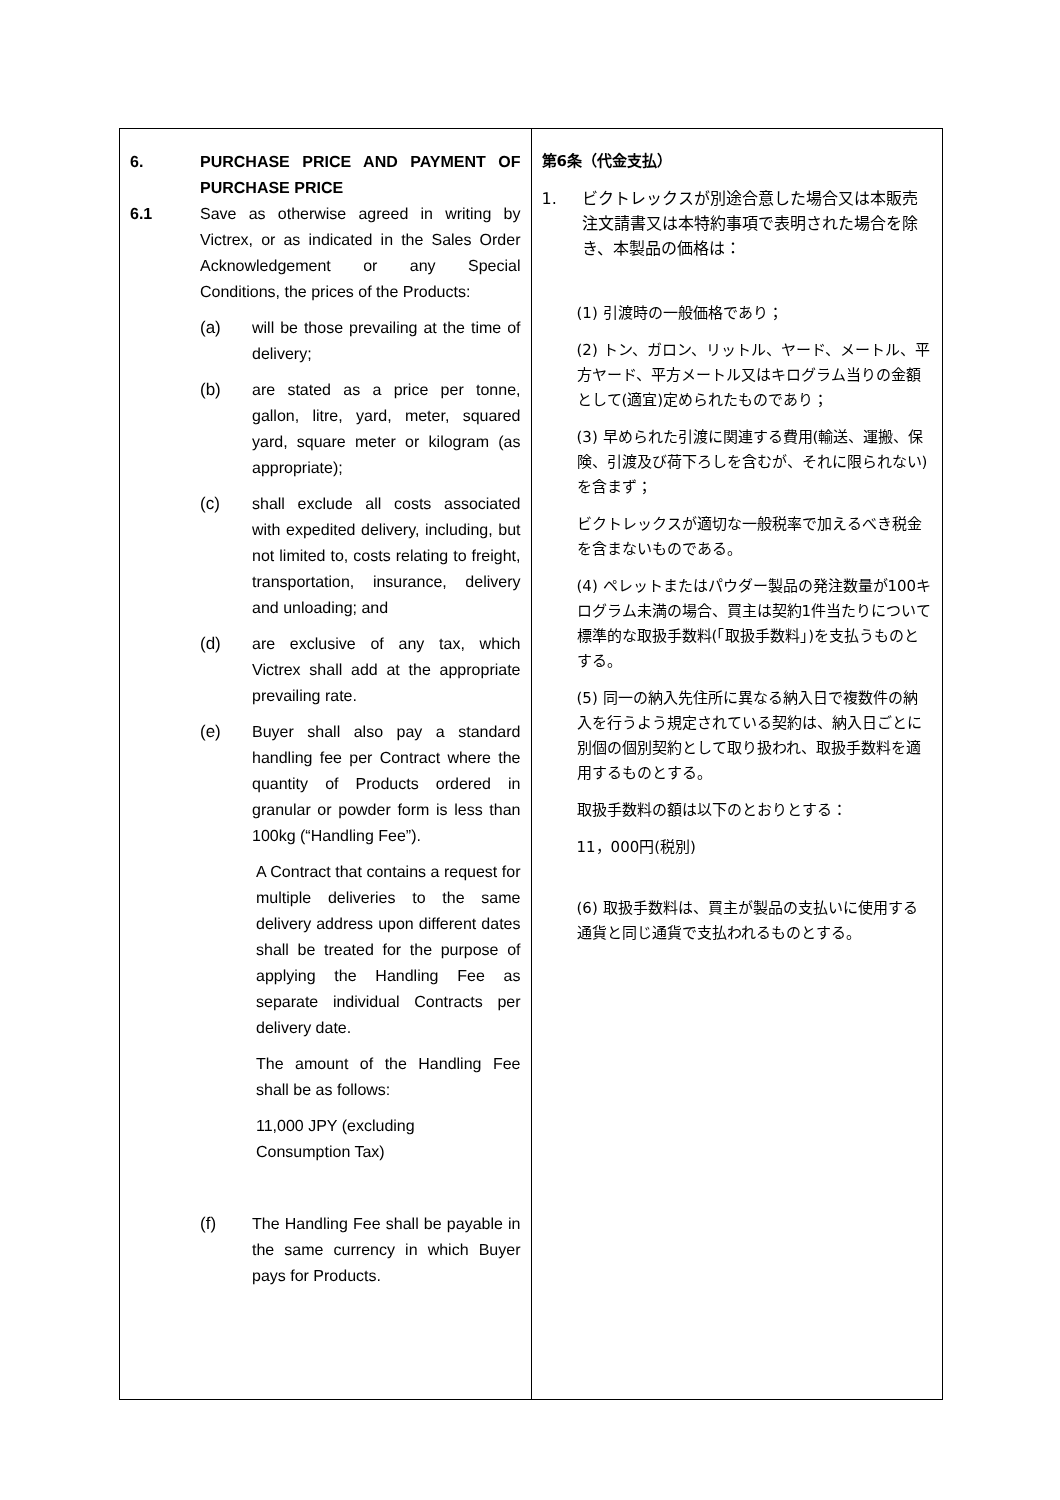| 6. PURCHASE PRICE AND PAYMENT OF PURCHASE PRICE 6.1 Save as otherwise agreed in writing by Victrex, or as indicated in the Sales Order Acknowledgement or any Special Conditions, the prices of the Products: (a) will be those prevailing at the time of delivery; (b) are stated as a price per tonne, gallon, litre, yard, meter, squared yard, square meter or kilogram (as appropriate); (c) shall exclude all costs associated with expedited delivery, including, but not limited to, costs relating to freight, transportation, insurance, delivery and unloading; and (d) are exclusive of any tax, which Victrex shall add at the appropriate prevailing rate. (e) Buyer shall also pay a standard handling fee per Contract where the quantity of Products ordered in granular or powder form is less than 100kg (“Handling Fee”). A Contract that contains a request for multiple deliveries to the same delivery address upon different dates shall be treated for the purpose of applying the Handling Fee as separate individual Contracts per delivery date. The amount of the Handling Fee shall be as follows: 11,000 JPY (excluding Consumption Tax) (f) The Handling Fee shall be payable in the same currency in which Buyer pays for Products. | 第6条（代金支払） 1. ビクトレックスが別途合意した場合又は本販売注文請書又は本特約事項で表明された場合を除き、本製品の価格は： (1) 引渡時の一般価格であり； (2) トン、ガロン、リットル、ヤード、メートル、平方ヤード、平方メートル又はキログラム当りの金額として(適宜)定められたものであり； (3) 早められた引渡に関連する費用(輸送、運搬、保険、引渡及び荷下ろしを含むが、それに限られない)を含まず； ビクトレックスが適切な一般税率で加えるべき税金を含まないものである。 (4) ペレットまたはパウダー製品の発注数量が100キログラム未満の場合、買主は契約1件当たりについて標準的な取扱手数料(「取扱手数料」)を支払うものとする。 (5) 同一の納入先住所に異なる納入日で複数件の納入を行うよう規定されている契約は、納入日ごとに別個の個別契約として取り扱われ、取扱手数料を適用するものとする。 取扱手数料の額は以下のとおりとする： 11，000円(税別) (6) 取扱手数料は、買主が製品の支払いに使用する通貨と同じ通貨で支払われるものとする。 |